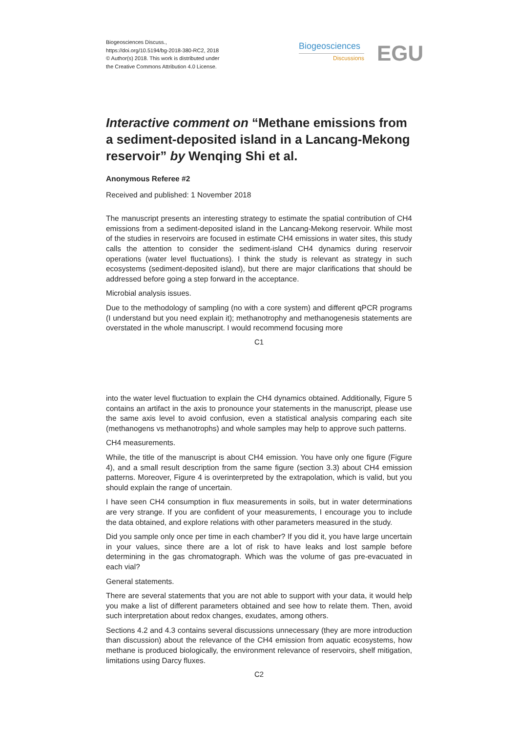Biogeosciences Discuss.,
https://doi.org/10.5194/bg-2018-380-RC2, 2018
© Author(s) 2018. This work is distributed under
the Creative Commons Attribution 4.0 License.
Biogeosciences
Discussions
EGU
Interactive comment on “Methane emissions from a sediment-deposited island in a Lancang-Mekong reservoir” by Wenqing Shi et al.
Anonymous Referee #2
Received and published: 1 November 2018
The manuscript presents an interesting strategy to estimate the spatial contribution of CH4 emissions from a sediment-deposited island in the Lancang-Mekong reservoir. While most of the studies in reservoirs are focused in estimate CH4 emissions in water sites, this study calls the attention to consider the sediment-island CH4 dynamics during reservoir operations (water level fluctuations). I think the study is relevant as strategy in such ecosystems (sediment-deposited island), but there are major clarifications that should be addressed before going a step forward in the acceptance.
Microbial analysis issues.
Due to the methodology of sampling (no with a core system) and different qPCR programs (I understand but you need explain it); methanotrophy and methanogenesis statements are overstated in the whole manuscript. I would recommend focusing more
C1
into the water level fluctuation to explain the CH4 dynamics obtained. Additionally, Figure 5 contains an artifact in the axis to pronounce your statements in the manuscript, please use the same axis level to avoid confusion, even a statistical analysis comparing each site (methanogens vs methanotrophs) and whole samples may help to approve such patterns.
CH4 measurements.
While, the title of the manuscript is about CH4 emission. You have only one figure (Figure 4), and a small result description from the same figure (section 3.3) about CH4 emission patterns. Moreover, Figure 4 is overinterpreted by the extrapolation, which is valid, but you should explain the range of uncertain.
I have seen CH4 consumption in flux measurements in soils, but in water determinations are very strange. If you are confident of your measurements, I encourage you to include the data obtained, and explore relations with other parameters measured in the study.
Did you sample only once per time in each chamber? If you did it, you have large uncertain in your values, since there are a lot of risk to have leaks and lost sample before determining in the gas chromatograph. Which was the volume of gas pre-evacuated in each vial?
General statements.
There are several statements that you are not able to support with your data, it would help you make a list of different parameters obtained and see how to relate them. Then, avoid such interpretation about redox changes, exudates, among others.
Sections 4.2 and 4.3 contains several discussions unnecessary (they are more introduction than discussion) about the relevance of the CH4 emission from aquatic ecosystems, how methane is produced biologically, the environment relevance of reservoirs, shelf mitigation, limitations using Darcy fluxes.
C2